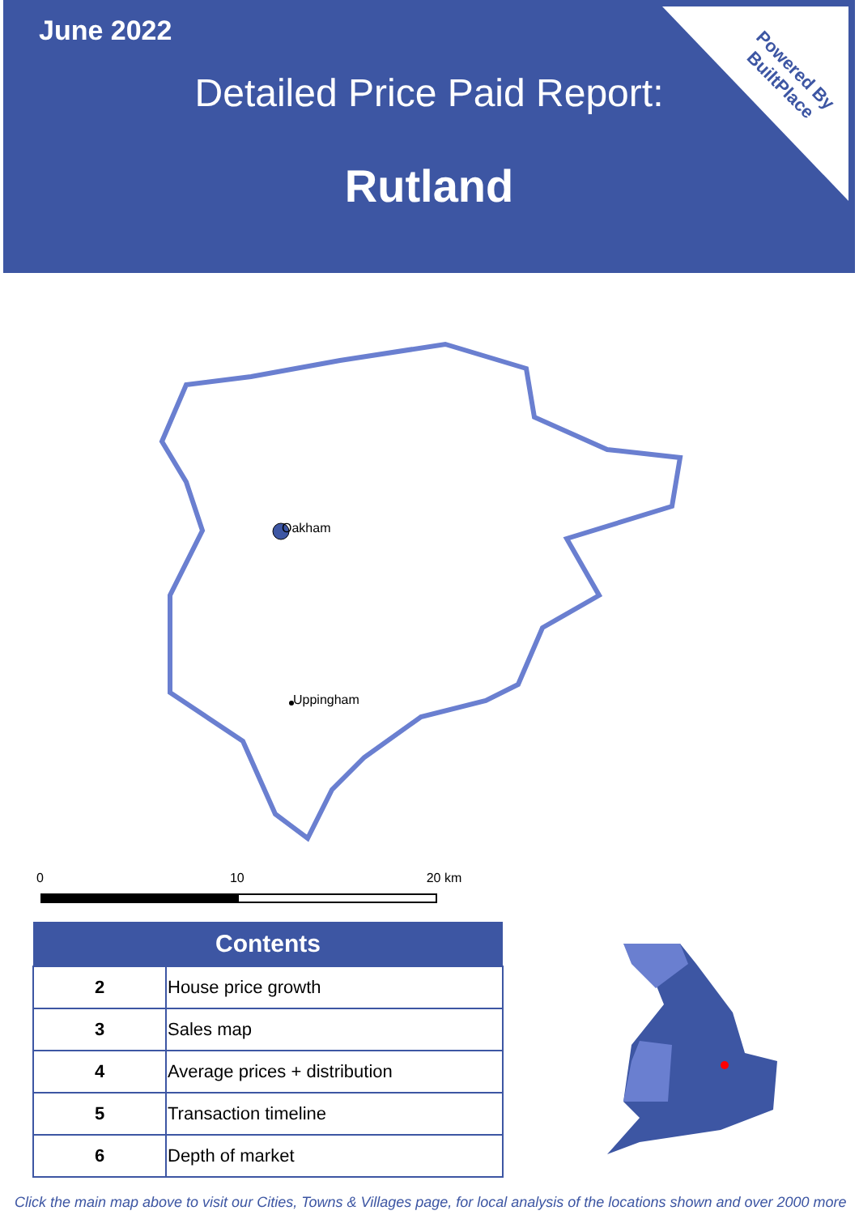June 2022
Detailed Price Paid Report:
Rutland
Powered By
BuiltPlace
Oakham
Uppingham
0 10 20 km
| Contents | |
| --- | --- |
| 2 | House price growth |
| 3 | Sales map |
| 4 | Average prices + distribution |
| 5 | Transaction timeline |
| 6 | Depth of market |
Click the main map above to visit our Cities, Towns & Villages page, for local analysis of the locations shown and over 2000 more